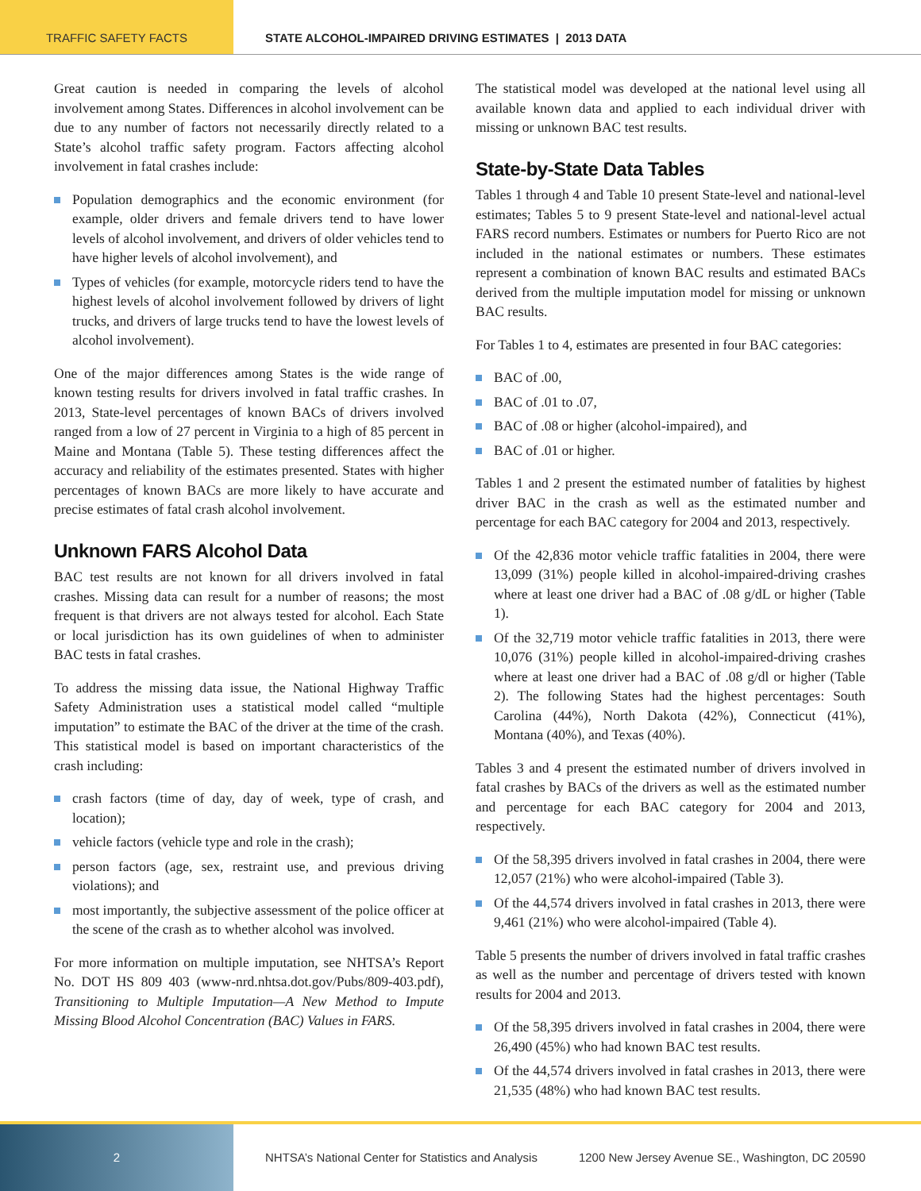TRAFFIC SAFETY FACTS STATE ALCOHOL-IMPAIRED DRIVING ESTIMATES | 2013 DATA
Great caution is needed in comparing the levels of alcohol involvement among States. Differences in alcohol involvement can be due to any number of factors not necessarily directly related to a State’s alcohol traffic safety program. Factors affecting alcohol involvement in fatal crashes include:
Population demographics and the economic environment (for example, older drivers and female drivers tend to have lower levels of alcohol involvement, and drivers of older vehicles tend to have higher levels of alcohol involvement), and
Types of vehicles (for example, motorcycle riders tend to have the highest levels of alcohol involvement followed by drivers of light trucks, and drivers of large trucks tend to have the lowest levels of alcohol involvement).
One of the major differences among States is the wide range of known testing results for drivers involved in fatal traffic crashes. In 2013, State-level percentages of known BACs of drivers involved ranged from a low of 27 percent in Virginia to a high of 85 percent in Maine and Montana (Table 5). These testing differences affect the accuracy and reliability of the estimates presented. States with higher percentages of known BACs are more likely to have accurate and precise estimates of fatal crash alcohol involvement.
Unknown FARS Alcohol Data
BAC test results are not known for all drivers involved in fatal crashes. Missing data can result for a number of reasons; the most frequent is that drivers are not always tested for alcohol. Each State or local jurisdiction has its own guidelines of when to administer BAC tests in fatal crashes.
To address the missing data issue, the National Highway Traffic Safety Administration uses a statistical model called “multiple imputation” to estimate the BAC of the driver at the time of the crash. This statistical model is based on important characteristics of the crash including:
crash factors (time of day, day of week, type of crash, and location);
vehicle factors (vehicle type and role in the crash);
person factors (age, sex, restraint use, and previous driving violations); and
most importantly, the subjective assessment of the police officer at the scene of the crash as to whether alcohol was involved.
For more information on multiple imputation, see NHTSA’s Report No. DOT HS 809 403 (www-nrd.nhtsa.dot.gov/Pubs/809-403.pdf), Transitioning to Multiple Imputation—A New Method to Impute Missing Blood Alcohol Concentration (BAC) Values in FARS.
The statistical model was developed at the national level using all available known data and applied to each individual driver with missing or unknown BAC test results.
State-by-State Data Tables
Tables 1 through 4 and Table 10 present State-level and national-level estimates; Tables 5 to 9 present State-level and national-level actual FARS record numbers. Estimates or numbers for Puerto Rico are not included in the national estimates or numbers. These estimates represent a combination of known BAC results and estimated BACs derived from the multiple imputation model for missing or unknown BAC results.
For Tables 1 to 4, estimates are presented in four BAC categories:
BAC of .00,
BAC of .01 to .07,
BAC of .08 or higher (alcohol-impaired), and
BAC of .01 or higher.
Tables 1 and 2 present the estimated number of fatalities by highest driver BAC in the crash as well as the estimated number and percentage for each BAC category for 2004 and 2013, respectively.
Of the 42,836 motor vehicle traffic fatalities in 2004, there were 13,099 (31%) people killed in alcohol-impaired-driving crashes where at least one driver had a BAC of .08 g/dL or higher (Table 1).
Of the 32,719 motor vehicle traffic fatalities in 2013, there were 10,076 (31%) people killed in alcohol-impaired-driving crashes where at least one driver had a BAC of .08 g/dl or higher (Table 2). The following States had the highest percentages: South Carolina (44%), North Dakota (42%), Connecticut (41%), Montana (40%), and Texas (40%).
Tables 3 and 4 present the estimated number of drivers involved in fatal crashes by BACs of the drivers as well as the estimated number and percentage for each BAC category for 2004 and 2013, respectively.
Of the 58,395 drivers involved in fatal crashes in 2004, there were 12,057 (21%) who were alcohol-impaired (Table 3).
Of the 44,574 drivers involved in fatal crashes in 2013, there were 9,461 (21%) who were alcohol-impaired (Table 4).
Table 5 presents the number of drivers involved in fatal traffic crashes as well as the number and percentage of drivers tested with known results for 2004 and 2013.
Of the 58,395 drivers involved in fatal crashes in 2004, there were 26,490 (45%) who had known BAC test results.
Of the 44,574 drivers involved in fatal crashes in 2013, there were 21,535 (48%) who had known BAC test results.
2 NHTSA’s National Center for Statistics and Analysis
1200 New Jersey Avenue SE., Washington, DC 20590